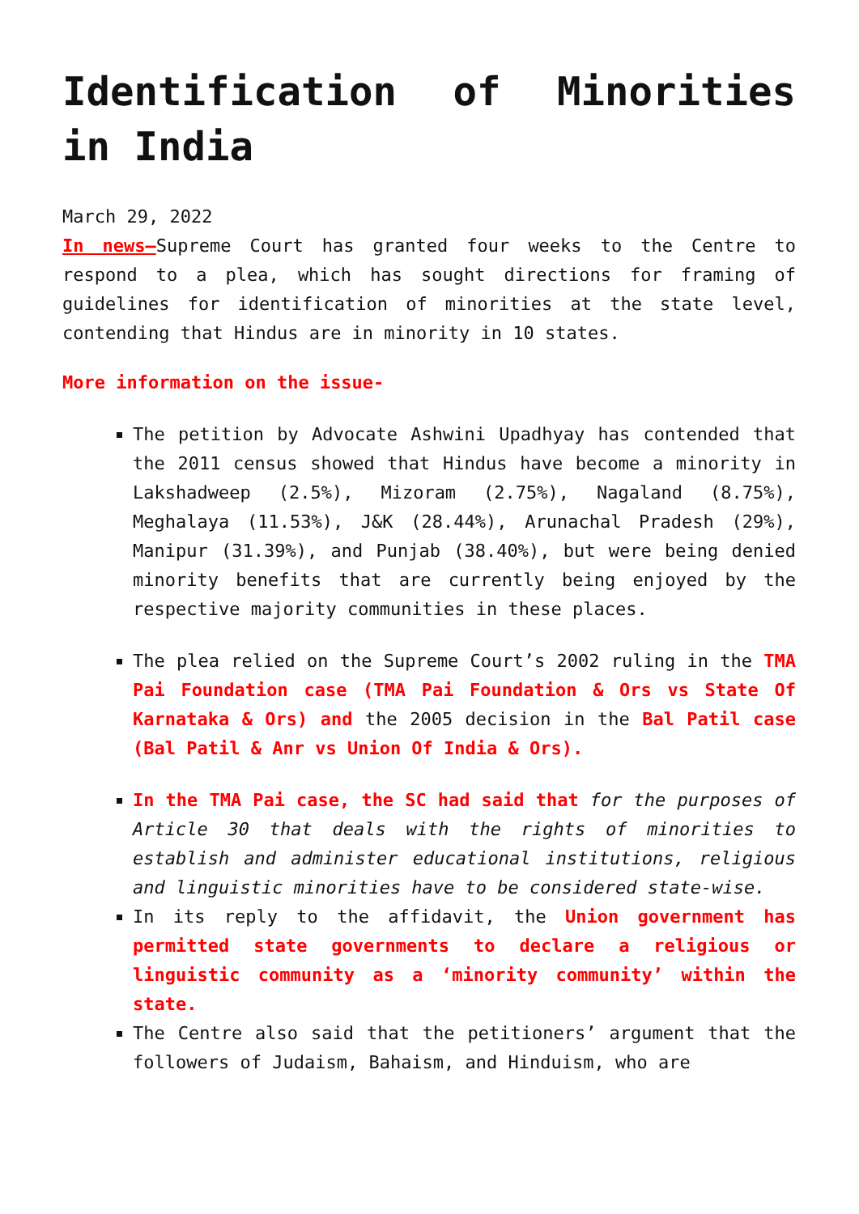Identification of Minorities in India
March 29, 2022
In news–Supreme Court has granted four weeks to the Centre to respond to a plea, which has sought directions for framing of guidelines for identification of minorities at the state level, contending that Hindus are in minority in 10 states.
More information on the issue-
The petition by Advocate Ashwini Upadhyay has contended that the 2011 census showed that Hindus have become a minority in Lakshadweep (2.5%), Mizoram (2.75%), Nagaland (8.75%), Meghalaya (11.53%), J&K (28.44%), Arunachal Pradesh (29%), Manipur (31.39%), and Punjab (38.40%), but were being denied minority benefits that are currently being enjoyed by the respective majority communities in these places.
The plea relied on the Supreme Court’s 2002 ruling in the TMA Pai Foundation case (TMA Pai Foundation & Ors vs State Of Karnataka & Ors) and the 2005 decision in the Bal Patil case (Bal Patil & Anr vs Union Of India & Ors).
In the TMA Pai case, the SC had said that for the purposes of Article 30 that deals with the rights of minorities to establish and administer educational institutions, religious and linguistic minorities have to be considered state-wise.
In its reply to the affidavit, the Union government has permitted state governments to declare a religious or linguistic community as a ‘minority community’ within the state.
The Centre also said that the petitioners’ argument that the followers of Judaism, Bahaism, and Hinduism, who are